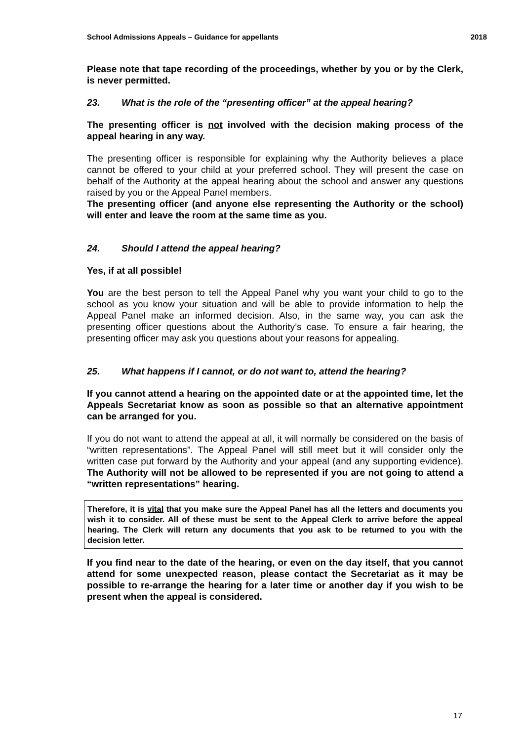School Admissions Appeals – Guidance for appellants 2018
Please note that tape recording of the proceedings, whether by you or by the Clerk, is never permitted.
23. What is the role of the “presenting officer” at the appeal hearing?
The presenting officer is not involved with the decision making process of the appeal hearing in any way.
The presenting officer is responsible for explaining why the Authority believes a place cannot be offered to your child at your preferred school. They will present the case on behalf of the Authority at the appeal hearing about the school and answer any questions raised by you or the Appeal Panel members.
The presenting officer (and anyone else representing the Authority or the school) will enter and leave the room at the same time as you.
24. Should I attend the appeal hearing?
Yes, if at all possible!
You are the best person to tell the Appeal Panel why you want your child to go to the school as you know your situation and will be able to provide information to help the Appeal Panel make an informed decision. Also, in the same way, you can ask the presenting officer questions about the Authority’s case. To ensure a fair hearing, the presenting officer may ask you questions about your reasons for appealing.
25. What happens if I cannot, or do not want to, attend the hearing?
If you cannot attend a hearing on the appointed date or at the appointed time, let the Appeals Secretariat know as soon as possible so that an alternative appointment can be arranged for you.
If you do not want to attend the appeal at all, it will normally be considered on the basis of “written representations”. The Appeal Panel will still meet but it will consider only the written case put forward by the Authority and your appeal (and any supporting evidence). The Authority will not be allowed to be represented if you are not going to attend a “written representations” hearing.
Therefore, it is vital that you make sure the Appeal Panel has all the letters and documents you wish it to consider. All of these must be sent to the Appeal Clerk to arrive before the appeal hearing. The Clerk will return any documents that you ask to be returned to you with the decision letter.
If you find near to the date of the hearing, or even on the day itself, that you cannot attend for some unexpected reason, please contact the Secretariat as it may be possible to re-arrange the hearing for a later time or another day if you wish to be present when the appeal is considered.
17